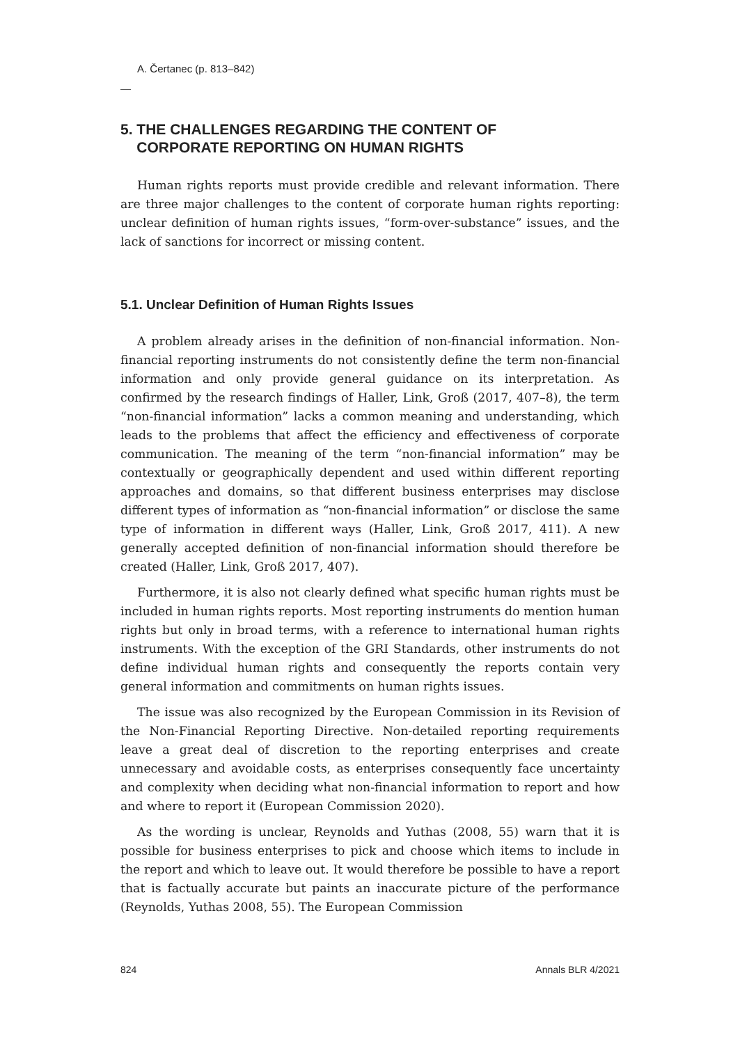A. Čertanec (p. 813–842)
5. THE CHALLENGES REGARDING THE CONTENT OF
CORPORATE REPORTING ON HUMAN RIGHTS
Human rights reports must provide credible and relevant information. There are three major challenges to the content of corporate human rights reporting: unclear definition of human rights issues, “form-over-substance” issues, and the lack of sanctions for incorrect or missing content.
5.1. Unclear Definition of Human Rights Issues
A problem already arises in the definition of non-financial information. Non-financial reporting instruments do not consistently define the term non-financial information and only provide general guidance on its interpretation. As confirmed by the research findings of Haller, Link, Groß (2017, 407–8), the term “non-financial information” lacks a common meaning and understanding, which leads to the problems that affect the efficiency and effectiveness of corporate communication. The meaning of the term “non-financial information” may be contextually or geographically dependent and used within different reporting approaches and domains, so that different business enterprises may disclose different types of information as “non-financial information” or disclose the same type of information in different ways (Haller, Link, Groß 2017, 411). A new generally accepted definition of non-financial information should therefore be created (Haller, Link, Groß 2017, 407).
Furthermore, it is also not clearly defined what specific human rights must be included in human rights reports. Most reporting instruments do mention human rights but only in broad terms, with a reference to international human rights instruments. With the exception of the GRI Standards, other instruments do not define individual human rights and consequently the reports contain very general information and commitments on human rights issues.
The issue was also recognized by the European Commission in its Revision of the Non-Financial Reporting Directive. Non-detailed reporting requirements leave a great deal of discretion to the reporting enterprises and create unnecessary and avoidable costs, as enterprises consequently face uncertainty and complexity when deciding what non-financial information to report and how and where to report it (European Commission 2020).
As the wording is unclear, Reynolds and Yuthas (2008, 55) warn that it is possible for business enterprises to pick and choose which items to include in the report and which to leave out. It would therefore be possible to have a report that is factually accurate but paints an inaccurate picture of the performance (Reynolds, Yuthas 2008, 55). The European Commission
824 Annals BLR 4/2021